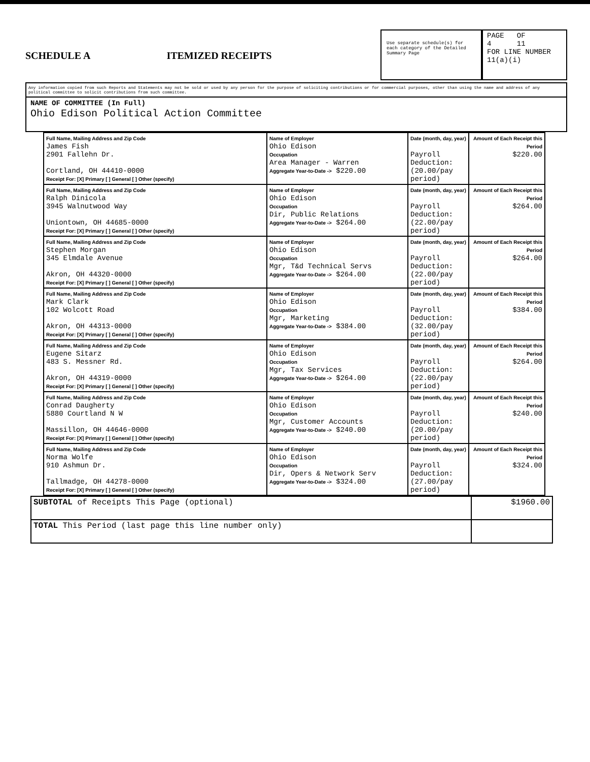SCHEDULE A ITEMIZED RECEIPTS
Use separate schedule(s) for each category of the Detailed Summary Page
PAGE OF
4 11
FOR LINE NUMBER
11(a)(i)
Any information copied from such Reports and Statements may not be sold or used by any person for the purpose of soliciting contributions or for commercial purposes, other than using the name and address of any political committee to solicit contributions from such committee.
NAME OF COMMITTEE (In Full)
Ohio Edison Political Action Committee
| Full Name, Mailing Address and Zip Code James Fish 2901 Fallehn Dr. Cortland, OH 44410-0000 Receipt For: [X] Primary [ ] General [ ] Other (specify) | Name of Employer Ohio Edison Occupation Area Manager - Warren Aggregate Year-to-Date -> $220.00 | Date (month, day, year) Payroll Deduction: (20.00/pay period) | Amount of Each Receipt this Period $220.00 |
| Full Name, Mailing Address and Zip Code Ralph Dinicola 3945 Walnutwood Way Uniontown, OH 44685-0000 Receipt For: [X] Primary [ ] General [ ] Other (specify) | Name of Employer Ohio Edison Occupation Dir, Public Relations Aggregate Year-to-Date -> $264.00 | Date (month, day, year) Payroll Deduction: (22.00/pay period) | Amount of Each Receipt this Period $264.00 |
| Full Name, Mailing Address and Zip Code Stephen Morgan 345 Elmdale Avenue Akron, OH 44320-0000 Receipt For: [X] Primary [ ] General [ ] Other (specify) | Name of Employer Ohio Edison Occupation Mgr, T&d Technical Servs Aggregate Year-to-Date -> $264.00 | Date (month, day, year) Payroll Deduction: (22.00/pay period) | Amount of Each Receipt this Period $264.00 |
| Full Name, Mailing Address and Zip Code Mark Clark 102 Wolcott Road Akron, OH 44313-0000 Receipt For: [X] Primary [ ] General [ ] Other (specify) | Name of Employer Ohio Edison Occupation Mgr, Marketing Aggregate Year-to-Date -> $384.00 | Date (month, day, year) Payroll Deduction: (32.00/pay period) | Amount of Each Receipt this Period $384.00 |
| Full Name, Mailing Address and Zip Code Eugene Sitarz 483 S. Messner Rd. Akron, OH 44319-0000 Receipt For: [X] Primary [ ] General [ ] Other (specify) | Name of Employer Ohio Edison Occupation Mgr, Tax Services Aggregate Year-to-Date -> $264.00 | Date (month, day, year) Payroll Deduction: (22.00/pay period) | Amount of Each Receipt this Period $264.00 |
| Full Name, Mailing Address and Zip Code Conrad Daugherty 5880 Courtland N W Massillon, OH 44646-0000 Receipt For: [X] Primary [ ] General [ ] Other (specify) | Name of Employer Ohio Edison Occupation Mgr, Customer Accounts Aggregate Year-to-Date -> $240.00 | Date (month, day, year) Payroll Deduction: (20.00/pay period) | Amount of Each Receipt this Period $240.00 |
| Full Name, Mailing Address and Zip Code Norma Wolfe 910 Ashmun Dr. Tallmadge, OH 44278-0000 Receipt For: [X] Primary [ ] General [ ] Other (specify) | Name of Employer Ohio Edison Occupation Dir, Opers & Network Serv Aggregate Year-to-Date -> $324.00 | Date (month, day, year) Payroll Deduction: (27.00/pay period) | Amount of Each Receipt this Period $324.00 |
| SUBTOTAL of Receipts This Page (optional) | $1960.00 |
| TOTAL This Period (last page this line number only) | |